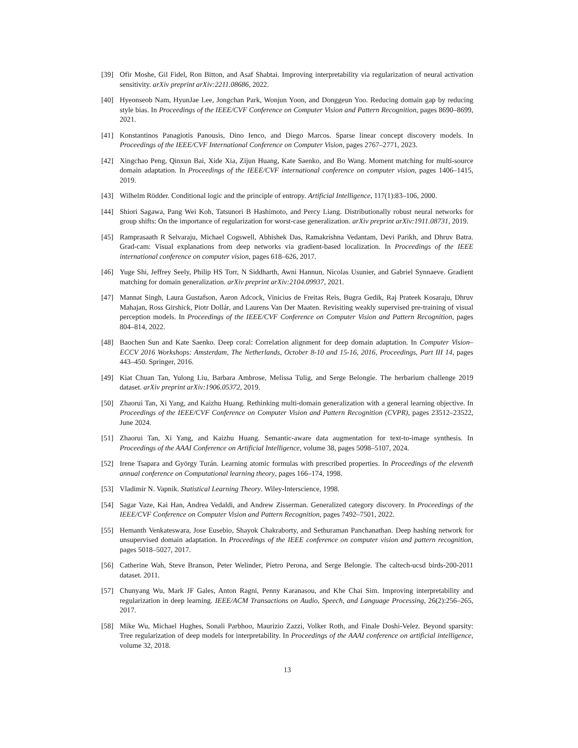[39] Ofir Moshe, Gil Fidel, Ron Bitton, and Asaf Shabtai. Improving interpretability via regularization of neural activation sensitivity. arXiv preprint arXiv:2211.08686, 2022.
[40] Hyeonseob Nam, HyunJae Lee, Jongchan Park, Wonjun Yoon, and Donggeun Yoo. Reducing domain gap by reducing style bias. In Proceedings of the IEEE/CVF Conference on Computer Vision and Pattern Recognition, pages 8690–8699, 2021.
[41] Konstantinos Panagiotis Panousis, Dino Ienco, and Diego Marcos. Sparse linear concept discovery models. In Proceedings of the IEEE/CVF International Conference on Computer Vision, pages 2767–2771, 2023.
[42] Xingchao Peng, Qinxun Bai, Xide Xia, Zijun Huang, Kate Saenko, and Bo Wang. Moment matching for multi-source domain adaptation. In Proceedings of the IEEE/CVF international conference on computer vision, pages 1406–1415, 2019.
[43] Wilhelm Rödder. Conditional logic and the principle of entropy. Artificial Intelligence, 117(1):83–106, 2000.
[44] Shiori Sagawa, Pang Wei Koh, Tatsunori B Hashimoto, and Percy Liang. Distributionally robust neural networks for group shifts: On the importance of regularization for worst-case generalization. arXiv preprint arXiv:1911.08731, 2019.
[45] Ramprasaath R Selvaraju, Michael Cogswell, Abhishek Das, Ramakrishna Vedantam, Devi Parikh, and Dhruv Batra. Grad-cam: Visual explanations from deep networks via gradient-based localization. In Proceedings of the IEEE international conference on computer vision, pages 618–626, 2017.
[46] Yuge Shi, Jeffrey Seely, Philip HS Torr, N Siddharth, Awni Hannun, Nicolas Usunier, and Gabriel Synnaeve. Gradient matching for domain generalization. arXiv preprint arXiv:2104.09937, 2021.
[47] Mannat Singh, Laura Gustafson, Aaron Adcock, Vinicius de Freitas Reis, Bugra Gedik, Raj Prateek Kosaraju, Dhruv Mahajan, Ross Girshick, Piotr Dollár, and Laurens Van Der Maaten. Revisiting weakly supervised pre-training of visual perception models. In Proceedings of the IEEE/CVF Conference on Computer Vision and Pattern Recognition, pages 804–814, 2022.
[48] Baochen Sun and Kate Saenko. Deep coral: Correlation alignment for deep domain adaptation. In Computer Vision–ECCV 2016 Workshops: Amsterdam, The Netherlands, October 8-10 and 15-16, 2016, Proceedings, Part III 14, pages 443–450. Springer, 2016.
[49] Kiat Chuan Tan, Yulong Liu, Barbara Ambrose, Melissa Tulig, and Serge Belongie. The herbarium challenge 2019 dataset. arXiv preprint arXiv:1906.05372, 2019.
[50] Zhaorui Tan, Xi Yang, and Kaizhu Huang. Rethinking multi-domain generalization with a general learning objective. In Proceedings of the IEEE/CVF Conference on Computer Vision and Pattern Recognition (CVPR), pages 23512–23522, June 2024.
[51] Zhaorui Tan, Xi Yang, and Kaizhu Huang. Semantic-aware data augmentation for text-to-image synthesis. In Proceedings of the AAAI Conference on Artificial Intelligence, volume 38, pages 5098–5107, 2024.
[52] Irene Tsapara and György Turán. Learning atomic formulas with prescribed properties. In Proceedings of the eleventh annual conference on Computational learning theory, pages 166–174, 1998.
[53] Vladimir N. Vapnik. Statistical Learning Theory. Wiley-Interscience, 1998.
[54] Sagar Vaze, Kai Han, Andrea Vedaldi, and Andrew Zisserman. Generalized category discovery. In Proceedings of the IEEE/CVF Conference on Computer Vision and Pattern Recognition, pages 7492–7501, 2022.
[55] Hemanth Venkateswara, Jose Eusebio, Shayok Chakraborty, and Sethuraman Panchanathan. Deep hashing network for unsupervised domain adaptation. In Proceedings of the IEEE conference on computer vision and pattern recognition, pages 5018–5027, 2017.
[56] Catherine Wah, Steve Branson, Peter Welinder, Pietro Perona, and Serge Belongie. The caltech-ucsd birds-200-2011 dataset. 2011.
[57] Chunyang Wu, Mark JF Gales, Anton Ragni, Penny Karanasou, and Khe Chai Sim. Improving interpretability and regularization in deep learning. IEEE/ACM Transactions on Audio, Speech, and Language Processing, 26(2):256–265, 2017.
[58] Mike Wu, Michael Hughes, Sonali Parbhoo, Maurizio Zazzi, Volker Roth, and Finale Doshi-Velez. Beyond sparsity: Tree regularization of deep models for interpretability. In Proceedings of the AAAI conference on artificial intelligence, volume 32, 2018.
13